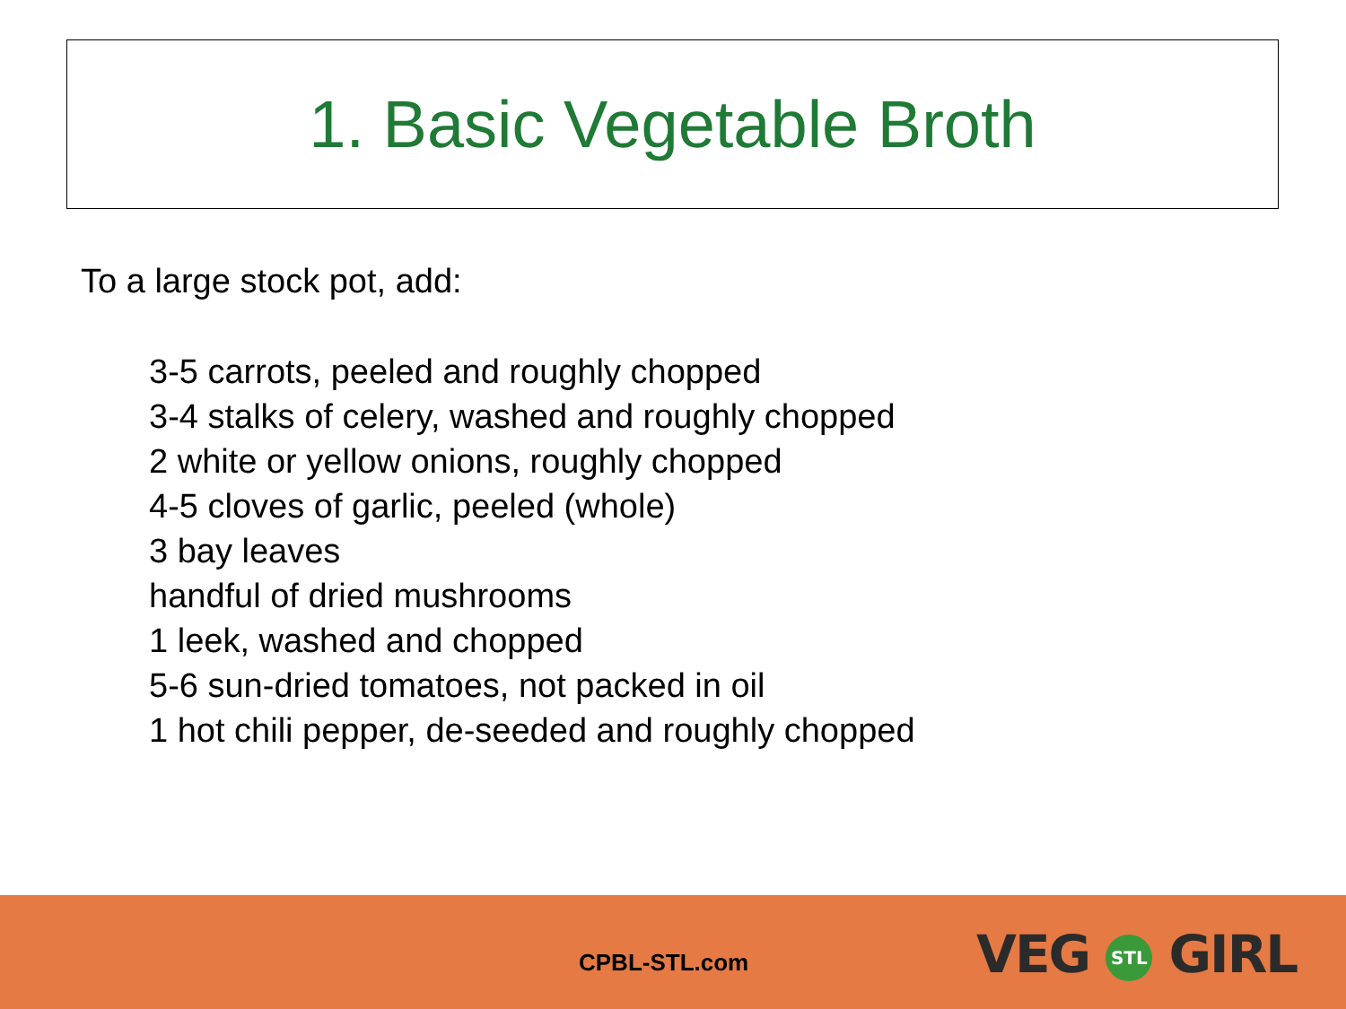1. Basic Vegetable Broth
To a large stock pot, add:
3-5 carrots, peeled and roughly chopped
3-4 stalks of celery, washed and roughly chopped
2 white or yellow onions, roughly chopped
4-5 cloves of garlic, peeled (whole)
3 bay leaves
handful of dried mushrooms
1 leek, washed and chopped
5-6 sun-dried tomatoes, not packed in oil
1 hot chili pepper, de-seeded and roughly chopped
CPBL-STL.com VEG STL GIRL